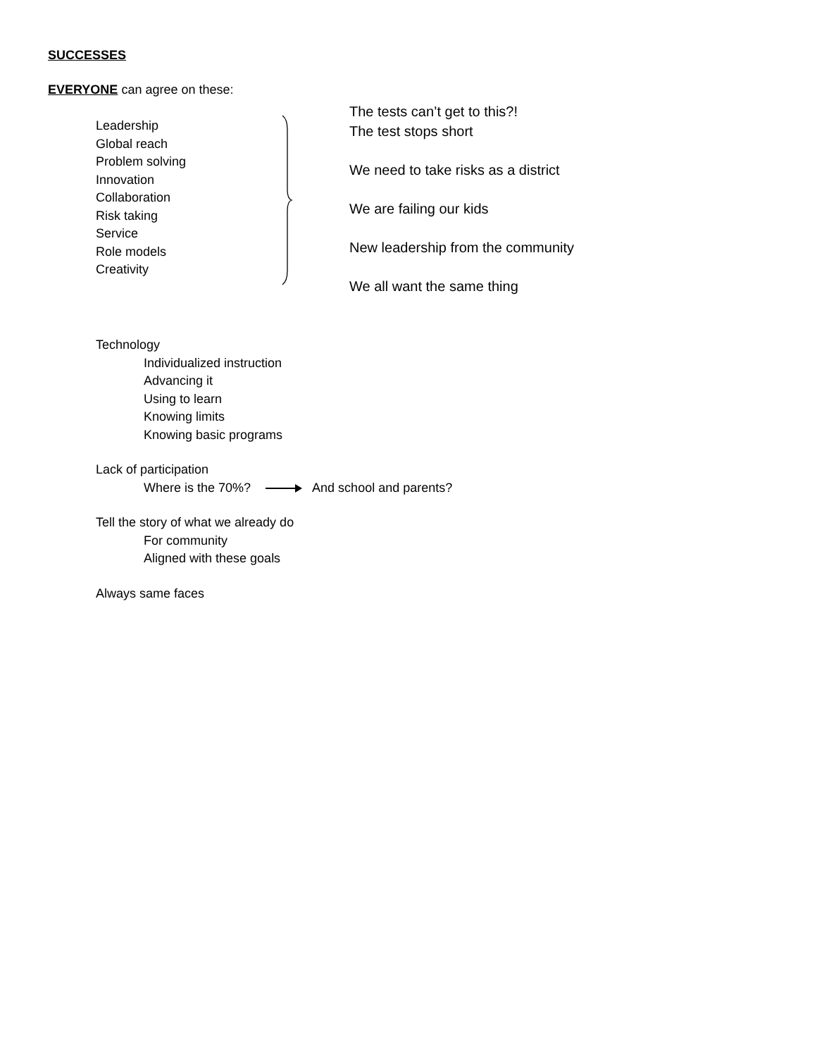SUCCESSES
EVERYONE can agree on these:
Leadership
Global reach
Problem solving
Innovation
Collaboration
Risk taking
Service
Role models
Creativity
The tests can’t get to this?!
The test stops short
We need to take risks as a district
We are failing our kids
New leadership from the community
We all want the same thing
Technology
Individualized instruction
Advancing it
Using to learn
Knowing limits
Knowing basic programs
Lack of participation
Where is the 70%? And school and parents?
Tell the story of what we already do
For community
Aligned with these goals
Always same faces